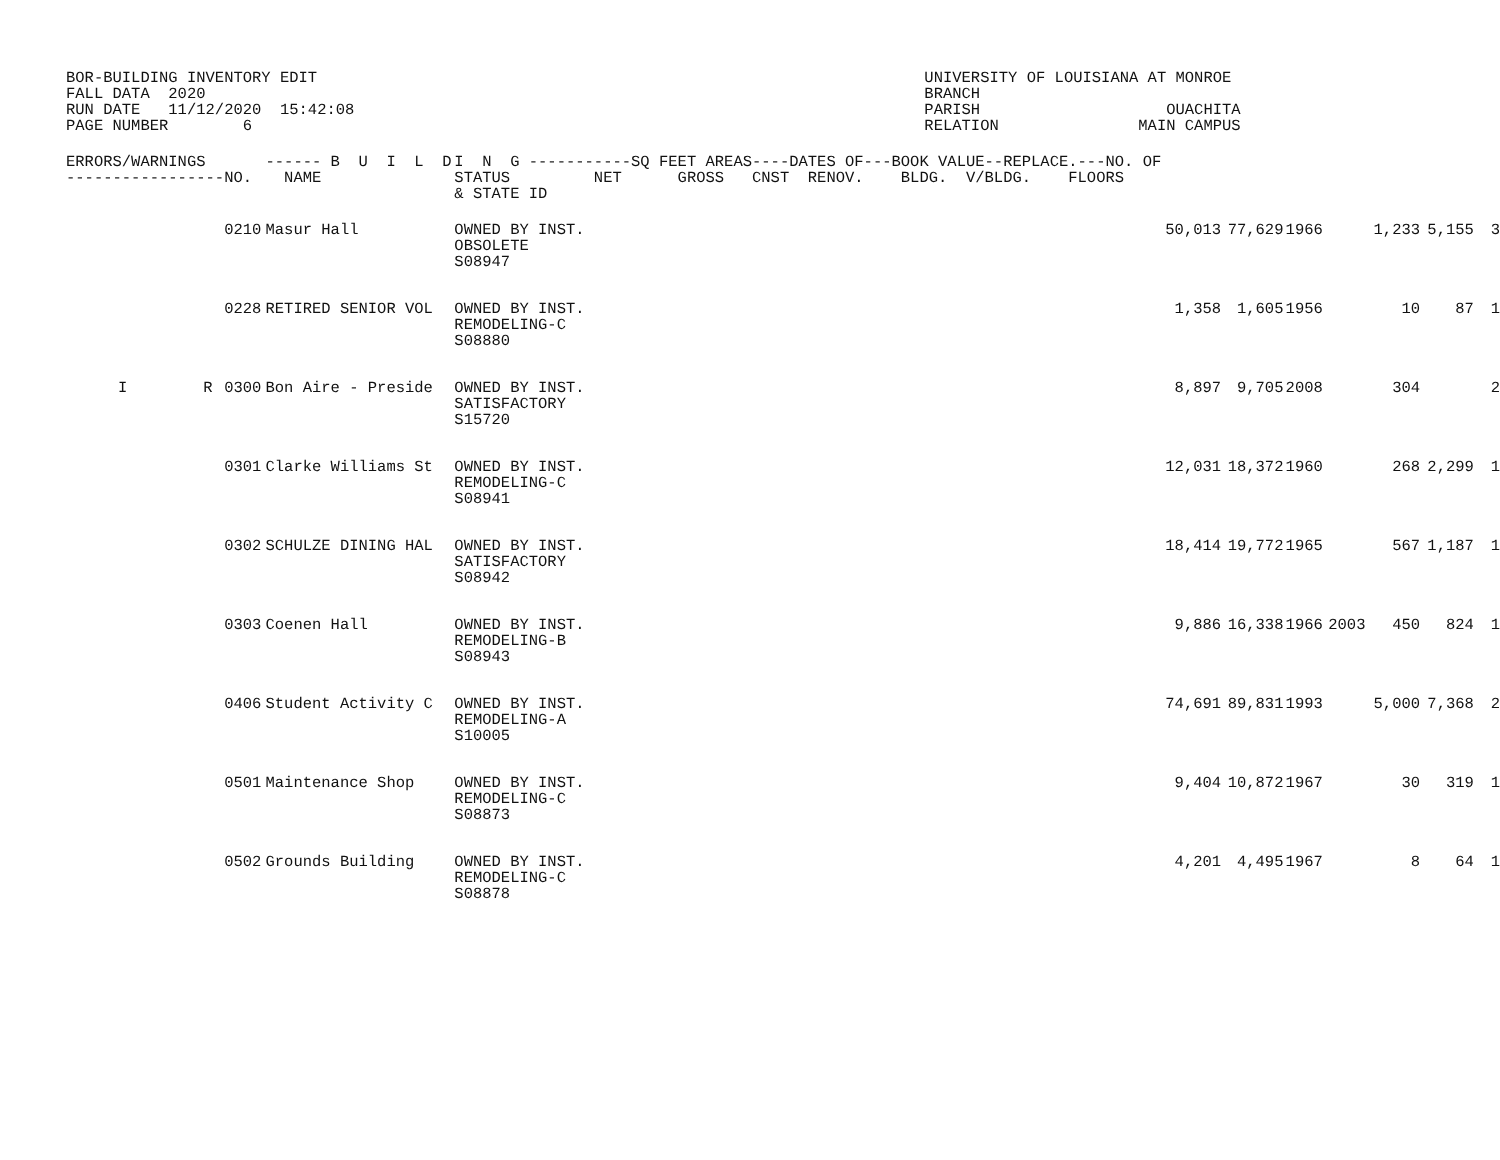BOR-BUILDING INVENTORY EDIT FALL DATA 2020 RUN DATE 11/12/2020 15:42:08 PAGE NUMBER 6
UNIVERSITY OF LOUISIANA AT MONROE BRANCH PARISH OUACHITA RELATION MAIN CAMPUS
| ERRORS/WARNINGS ----------------- | | NO. | ------ B U I L D NAME | I N G -----------SQ FEET AREAS----DATES OF---BOOK VALUE--REPLACE.---NO. OF STATUS NET GROSS CNST RENOV. BLDG. V/BLDG. FLOORS & STATE ID | | | | | | | |
| --- | --- | --- | --- | --- | --- | --- | --- | --- | --- | --- | --- |
| | | 0210 | Masur Hall | OWNED BY INST. OBSOLETE S08947 | 50,013 | 77,629 | 1966 | | 1,233 | 5,155 | 3 |
| | | 0228 | RETIRED SENIOR VOL | OWNED BY INST. REMODELING-C S08880 | 1,358 | 1,605 | 1956 | | 10 | 87 | 1 |
| I | R | 0300 | Bon Aire - Preside | OWNED BY INST. SATISFACTORY S15720 | 8,897 | 9,705 | 2008 | | 304 | | 2 |
| | | 0301 | Clarke Williams St | OWNED BY INST. REMODELING-C S08941 | 12,031 | 18,372 | 1960 | | 268 | 2,299 | 1 |
| | | 0302 | SCHULZE DINING HAL | OWNED BY INST. SATISFACTORY S08942 | 18,414 | 19,772 | 1965 | | 567 | 1,187 | 1 |
| | | 0303 | Coenen Hall | OWNED BY INST. REMODELING-B S08943 | 9,886 | 16,338 | 1966 | 2003 | 450 | 824 | 1 |
| | | 0406 | Student Activity C | OWNED BY INST. REMODELING-A S10005 | 74,691 | 89,831 | 1993 | | 5,000 | 7,368 | 2 |
| | | 0501 | Maintenance Shop | OWNED BY INST. REMODELING-C S08873 | 9,404 | 10,872 | 1967 | | 30 | 319 | 1 |
| | | 0502 | Grounds Building | OWNED BY INST. REMODELING-C S08878 | 4,201 | 4,495 | 1967 | | 8 | 64 | 1 |